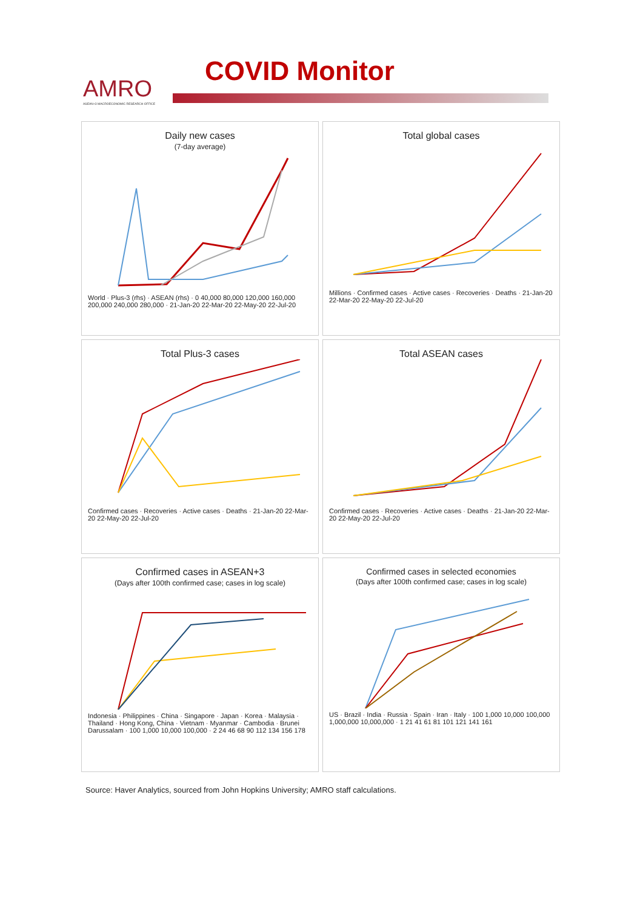AMRO
ASEAN+3 MACROECONOMIC RESEARCH OFFICE
COVID Monitor
Daily new cases
(7-day average)
World · Plus-3 (rhs) · ASEAN (rhs) · 0 40,000 80,000 120,000 160,000 200,000 240,000 280,000 · 21-Jan-20 22-Mar-20 22-May-20 22-Jul-20
Total global cases
Millions · Confirmed cases · Active cases · Recoveries · Deaths · 21-Jan-20 22-Mar-20 22-May-20 22-Jul-20
Total Plus-3 cases
Confirmed cases · Recoveries · Active cases · Deaths · 21-Jan-20 22-Mar-20 22-May-20 22-Jul-20
Total ASEAN cases
Confirmed cases · Recoveries · Active cases · Deaths · 21-Jan-20 22-Mar-20 22-May-20 22-Jul-20
Confirmed cases in ASEAN+3
(Days after 100th confirmed case; cases in log scale)
Indonesia · Philippines · China · Singapore · Japan · Korea · Malaysia · Thailand · Hong Kong, China · Vietnam · Myanmar · Cambodia · Brunei Darussalam · 100 1,000 10,000 100,000 · 2 24 46 68 90 112 134 156 178
Confirmed cases in selected economies
(Days after 100th confirmed case; cases in log scale)
US · Brazil · India · Russia · Spain · Iran · Italy · 100 1,000 10,000 100,000 1,000,000 10,000,000 · 1 21 41 61 81 101 121 141 161
Source: Haver Analytics, sourced from John Hopkins University; AMRO staff calculations.